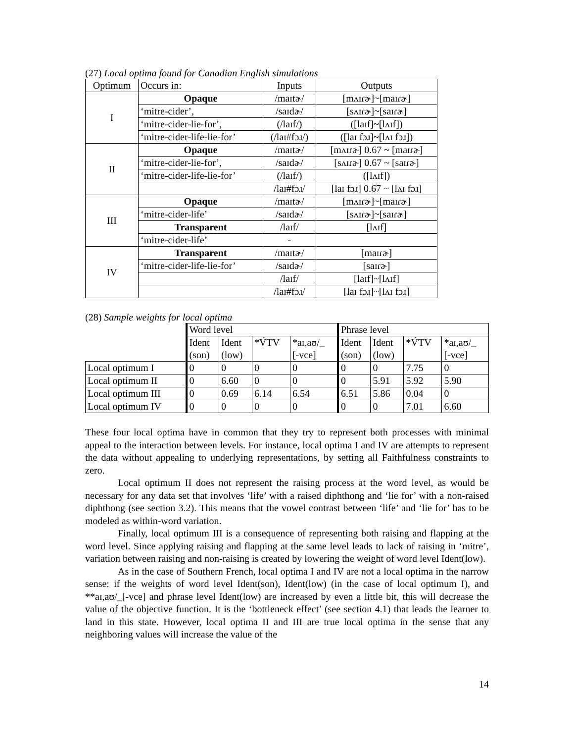(27) Local optima found for Canadian English simulations
| Optimum | Occurs in: | Inputs | Outputs |
| I | Opaque | /maɪtɚ/ | [mʌɪɾɚ]~[maɪɾɚ] |
| | ‘mitre-cider’, | /saɪdɚ/ | [sʌɪɾɚ]~[saɪɾɚ] |
| | ‘mitre-cider-lie-for’, | (/laɪf/) | ([laɪf]~[lʌɪf]) |
| | ‘mitre-cider-life-lie-for’ | (/laɪ#fɔɹ/) | ([laɪ fɔɹ]~[lʌɪ fɔɹ]) |
| II | Opaque | /maɪtɚ/ | [mʌɪɾɚ] 0.67 ~ [maɪɾɚ] |
| | ‘mitre-cider-lie-for’, | /saɪdɚ/ | [sʌɪɾɚ] 0.67 ~ [saɪɾɚ] |
| | ‘mitre-cider-life-lie-for’ | (/laɪf/) | ([lʌɪf]) |
| | | /laɪ#fɔɹ/ | [laɪ fɔɹ] 0.67 ~ [lʌɪ fɔɹ] |
| III | Opaque | /maɪtɚ/ | [mʌɪɾɚ]~[maɪɾɚ] |
| | ‘mitre-cider-life’ | /saɪdɚ/ | [sʌɪɾɚ]~[saɪɾɚ] |
| | Transparent | /laɪf/ | [lʌɪf] |
| | ‘mitre-cider-life’ | - | |
| IV | Transparent | /maɪtɚ/ | [maɪɾɚ] |
| | ‘mitre-cider-life-lie-for’ | /saɪdɚ/ | [saɪɾɚ] |
| | | /laɪf/ | [laɪf]~[lʌɪf] |
| | | /laɪ#fɔɹ/ | [laɪ fɔɹ]~[lʌɪ fɔɹ] |
(28) Sample weights for local optima
| | Word level | | | | Phrase level | | | |
| --- | --- | --- | --- | --- | --- | --- | --- | --- |
| | Ident (son) | Ident (low) | *V́TV | *aɪ,aʊ/_ [-vce] | Ident (son) | Ident (low) | *V́TV | *aɪ,aʊ/_ [-vce] |
| Local optimum I | 0 | 0 | 0 | 0 | 0 | 0 | 7.75 | 0 |
| Local optimum II | 0 | 6.60 | 0 | 0 | 0 | 5.91 | 5.92 | 5.90 |
| Local optimum III | 0 | 0.69 | 6.14 | 6.54 | 6.51 | 5.86 | 0.04 | 0 |
| Local optimum IV | 0 | 0 | 0 | 0 | 0 | 0 | 7.01 | 6.60 |
These four local optima have in common that they try to represent both processes with minimal appeal to the interaction between levels. For instance, local optima I and IV are attempts to represent the data without appealing to underlying representations, by setting all Faithfulness constraints to zero.
Local optimum II does not represent the raising process at the word level, as would be necessary for any data set that involves ‘life’ with a raised diphthong and ‘lie for’ with a non-raised diphthong (see section 3.2). This means that the vowel contrast between ‘life’ and ‘lie for’ has to be modeled as within-word variation.
Finally, local optimum III is a consequence of representing both raising and flapping at the word level. Since applying raising and flapping at the same level leads to lack of raising in ‘mitre’, variation between raising and non-raising is created by lowering the weight of word level Ident(low).
As in the case of Southern French, local optima I and IV are not a local optima in the narrow sense: if the weights of word level Ident(son), Ident(low) (in the case of local optimum I), and **aɪ,aʊ/_[-vce] and phrase level Ident(low) are increased by even a little bit, this will decrease the value of the objective function. It is the ‘bottleneck effect’ (see section 4.1) that leads the learner to land in this state. However, local optima II and III are true local optima in the sense that any neighboring values will increase the value of the
14